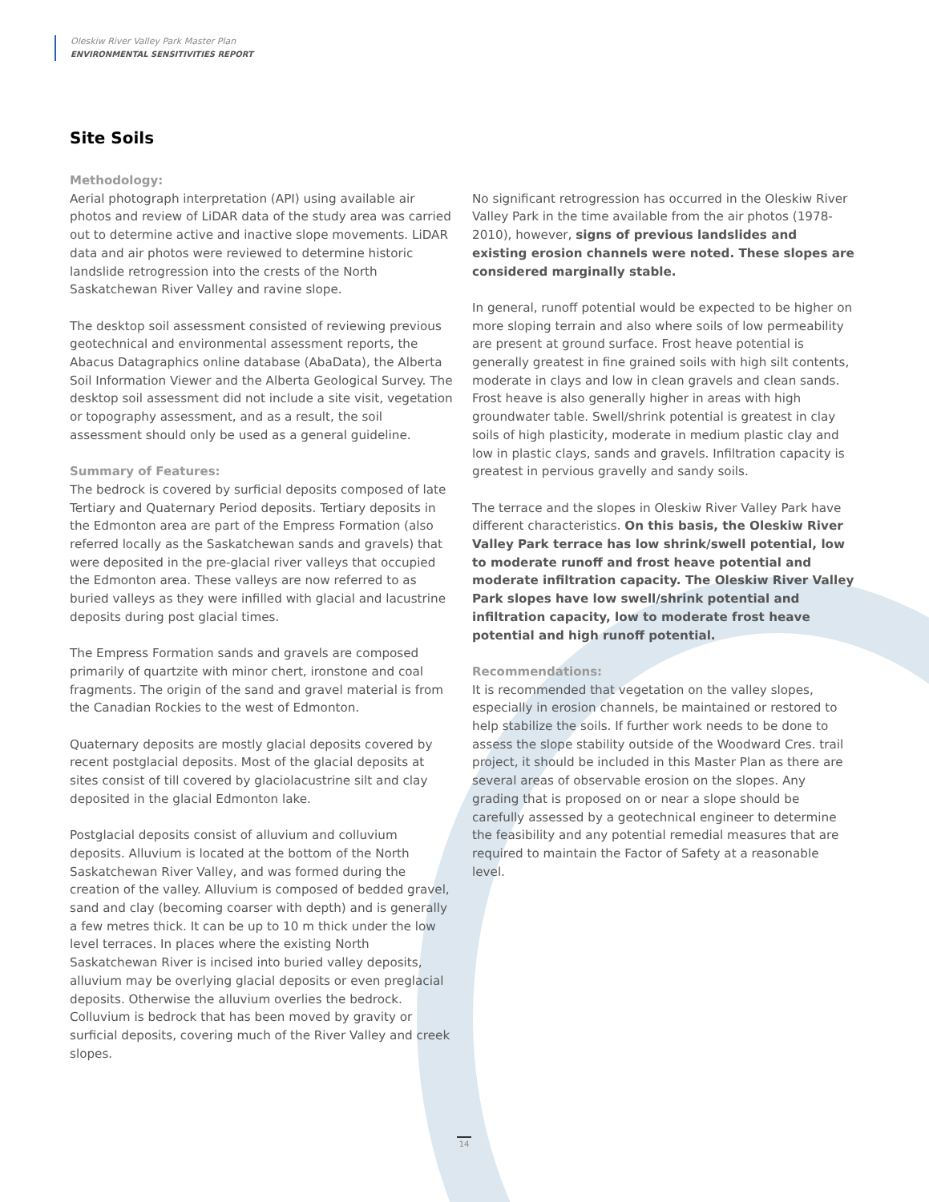Oleskiw River Valley Park Master Plan
ENVIRONMENTAL SENSITIVITIES REPORT
Site Soils
Methodology:
Aerial photograph interpretation (API) using available air photos and review of LiDAR data of the study area was carried out to determine active and inactive slope movements. LiDAR data and air photos were reviewed to determine historic landslide retrogression into the crests of the North Saskatchewan River Valley and ravine slope.
The desktop soil assessment consisted of reviewing previous geotechnical and environmental assessment reports, the Abacus Datagraphics online database (AbaData), the Alberta Soil Information Viewer and the Alberta Geological Survey. The desktop soil assessment did not include a site visit, vegetation or topography assessment, and as a result, the soil assessment should only be used as a general guideline.
Summary of Features:
The bedrock is covered by surficial deposits composed of late Tertiary and Quaternary Period deposits. Tertiary deposits in the Edmonton area are part of the Empress Formation (also referred locally as the Saskatchewan sands and gravels) that were deposited in the pre-glacial river valleys that occupied the Edmonton area. These valleys are now referred to as buried valleys as they were infilled with glacial and lacustrine deposits during post glacial times.
The Empress Formation sands and gravels are composed primarily of quartzite with minor chert, ironstone and coal fragments. The origin of the sand and gravel material is from the Canadian Rockies to the west of Edmonton.
Quaternary deposits are mostly glacial deposits covered by recent postglacial deposits. Most of the glacial deposits at sites consist of till covered by glaciolacustrine silt and clay deposited in the glacial Edmonton lake.
Postglacial deposits consist of alluvium and colluvium deposits. Alluvium is located at the bottom of the North Saskatchewan River Valley, and was formed during the creation of the valley. Alluvium is composed of bedded gravel, sand and clay (becoming coarser with depth) and is generally a few metres thick. It can be up to 10 m thick under the low level terraces. In places where the existing North Saskatchewan River is incised into buried valley deposits, alluvium may be overlying glacial deposits or even preglacial deposits. Otherwise the alluvium overlies the bedrock. Colluvium is bedrock that has been moved by gravity or surficial deposits, covering much of the River Valley and creek slopes.
No significant retrogression has occurred in the Oleskiw River Valley Park in the time available from the air photos (1978-2010), however, signs of previous landslides and existing erosion channels were noted. These slopes are considered marginally stable.
In general, runoff potential would be expected to be higher on more sloping terrain and also where soils of low permeability are present at ground surface. Frost heave potential is generally greatest in fine grained soils with high silt contents, moderate in clays and low in clean gravels and clean sands. Frost heave is also generally higher in areas with high groundwater table. Swell/shrink potential is greatest in clay soils of high plasticity, moderate in medium plastic clay and low in plastic clays, sands and gravels. Infiltration capacity is greatest in pervious gravelly and sandy soils.
The terrace and the slopes in Oleskiw River Valley Park have different characteristics. On this basis, the Oleskiw River Valley Park terrace has low shrink/swell potential, low to moderate runoff and frost heave potential and moderate infiltration capacity. The Oleskiw River Valley Park slopes have low swell/shrink potential and infiltration capacity, low to moderate frost heave potential and high runoff potential.
Recommendations:
It is recommended that vegetation on the valley slopes, especially in erosion channels, be maintained or restored to help stabilize the soils. If further work needs to be done to assess the slope stability outside of the Woodward Cres. trail project, it should be included in this Master Plan as there are several areas of observable erosion on the slopes. Any grading that is proposed on or near a slope should be carefully assessed by a geotechnical engineer to determine the feasibility and any potential remedial measures that are required to maintain the Factor of Safety at a reasonable level.
14